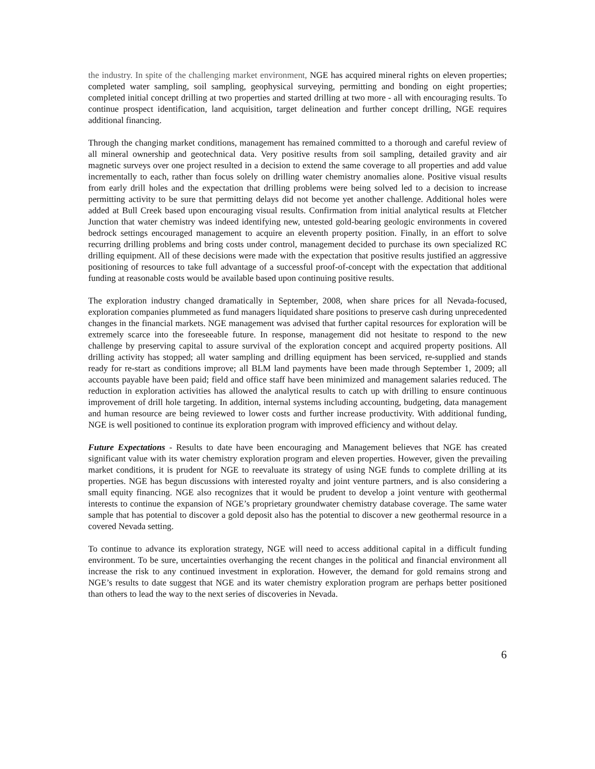the industry. In spite of the challenging market environment, NGE has acquired mineral rights on eleven properties; completed water sampling, soil sampling, geophysical surveying, permitting and bonding on eight properties; completed initial concept drilling at two properties and started drilling at two more - all with encouraging results. To continue prospect identification, land acquisition, target delineation and further concept drilling, NGE requires additional financing.
Through the changing market conditions, management has remained committed to a thorough and careful review of all mineral ownership and geotechnical data. Very positive results from soil sampling, detailed gravity and air magnetic surveys over one project resulted in a decision to extend the same coverage to all properties and add value incrementally to each, rather than focus solely on drilling water chemistry anomalies alone. Positive visual results from early drill holes and the expectation that drilling problems were being solved led to a decision to increase permitting activity to be sure that permitting delays did not become yet another challenge. Additional holes were added at Bull Creek based upon encouraging visual results. Confirmation from initial analytical results at Fletcher Junction that water chemistry was indeed identifying new, untested gold-bearing geologic environments in covered bedrock settings encouraged management to acquire an eleventh property position. Finally, in an effort to solve recurring drilling problems and bring costs under control, management decided to purchase its own specialized RC drilling equipment. All of these decisions were made with the expectation that positive results justified an aggressive positioning of resources to take full advantage of a successful proof-of-concept with the expectation that additional funding at reasonable costs would be available based upon continuing positive results.
The exploration industry changed dramatically in September, 2008, when share prices for all Nevada-focused, exploration companies plummeted as fund managers liquidated share positions to preserve cash during unprecedented changes in the financial markets. NGE management was advised that further capital resources for exploration will be extremely scarce into the foreseeable future. In response, management did not hesitate to respond to the new challenge by preserving capital to assure survival of the exploration concept and acquired property positions. All drilling activity has stopped; all water sampling and drilling equipment has been serviced, re-supplied and stands ready for re-start as conditions improve; all BLM land payments have been made through September 1, 2009; all accounts payable have been paid; field and office staff have been minimized and management salaries reduced. The reduction in exploration activities has allowed the analytical results to catch up with drilling to ensure continuous improvement of drill hole targeting. In addition, internal systems including accounting, budgeting, data management and human resource are being reviewed to lower costs and further increase productivity. With additional funding, NGE is well positioned to continue its exploration program with improved efficiency and without delay.
Future Expectations - Results to date have been encouraging and Management believes that NGE has created significant value with its water chemistry exploration program and eleven properties. However, given the prevailing market conditions, it is prudent for NGE to reevaluate its strategy of using NGE funds to complete drilling at its properties. NGE has begun discussions with interested royalty and joint venture partners, and is also considering a small equity financing. NGE also recognizes that it would be prudent to develop a joint venture with geothermal interests to continue the expansion of NGE’s proprietary groundwater chemistry database coverage. The same water sample that has potential to discover a gold deposit also has the potential to discover a new geothermal resource in a covered Nevada setting.
To continue to advance its exploration strategy, NGE will need to access additional capital in a difficult funding environment. To be sure, uncertainties overhanging the recent changes in the political and financial environment all increase the risk to any continued investment in exploration. However, the demand for gold remains strong and NGE’s results to date suggest that NGE and its water chemistry exploration program are perhaps better positioned than others to lead the way to the next series of discoveries in Nevada.
6